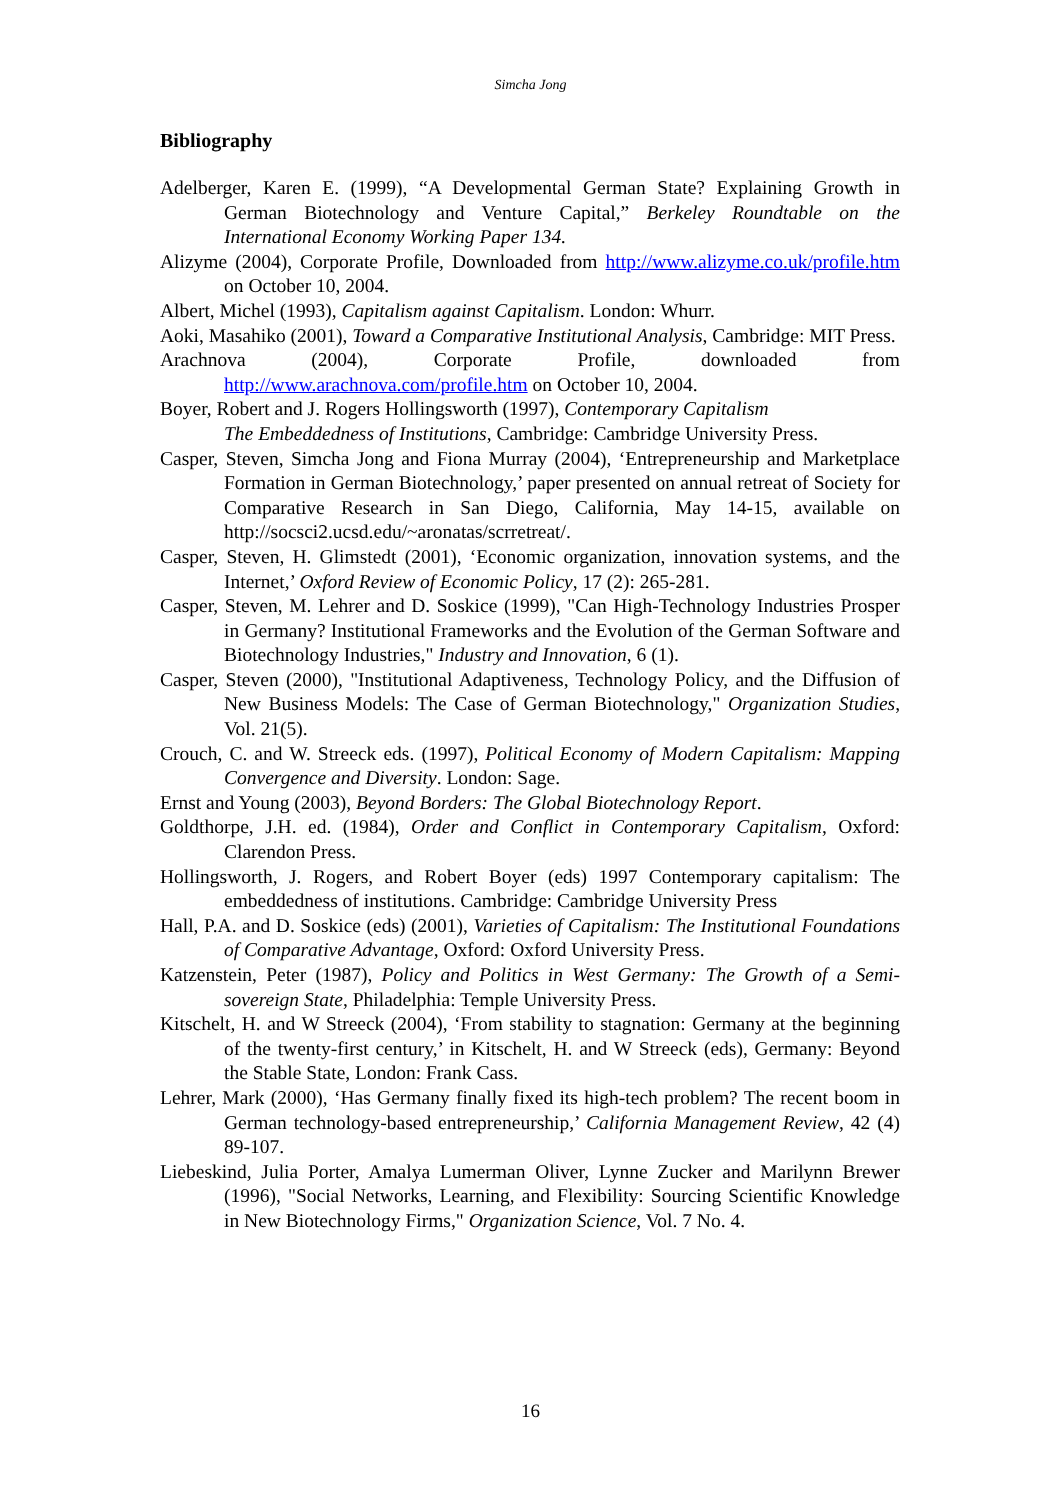Simcha Jong
Bibliography
Adelberger, Karen E. (1999), “A Developmental German State? Explaining Growth in German Biotechnology and Venture Capital,” Berkeley Roundtable on the International Economy Working Paper 134.
Alizyme (2004), Corporate Profile, Downloaded from http://www.alizyme.co.uk/profile.htm on October 10, 2004.
Albert, Michel (1993), Capitalism against Capitalism. London: Whurr.
Aoki, Masahiko (2001), Toward a Comparative Institutional Analysis, Cambridge: MIT Press.
Arachnova (2004), Corporate Profile, downloaded from http://www.arachnova.com/profile.htm on October 10, 2004.
Boyer, Robert and J. Rogers Hollingsworth (1997), Contemporary Capitalism
The Embeddedness of Institutions, Cambridge: Cambridge University Press.
Casper, Steven, Simcha Jong and Fiona Murray (2004), ‘Entrepreneurship and Marketplace Formation in German Biotechnology,’ paper presented on annual retreat of Society for Comparative Research in San Diego, California, May 14-15, available on http://socsci2.ucsd.edu/~aronatas/scrretreat/.
Casper, Steven, H. Glimstedt (2001), ‘Economic organization, innovation systems, and the Internet,’ Oxford Review of Economic Policy, 17 (2): 265-281.
Casper, Steven, M. Lehrer and D. Soskice (1999), "Can High-Technology Industries Prosper in Germany? Institutional Frameworks and the Evolution of the German Software and Biotechnology Industries," Industry and Innovation, 6 (1).
Casper, Steven (2000), "Institutional Adaptiveness, Technology Policy, and the Diffusion of New Business Models: The Case of German Biotechnology," Organization Studies, Vol. 21(5).
Crouch, C. and W. Streeck eds. (1997), Political Economy of Modern Capitalism: Mapping Convergence and Diversity. London: Sage.
Ernst and Young (2003), Beyond Borders: The Global Biotechnology Report.
Goldthorpe, J.H. ed. (1984), Order and Conflict in Contemporary Capitalism, Oxford: Clarendon Press.
Hollingsworth, J. Rogers, and Robert Boyer (eds) 1997 Contemporary capitalism: The embeddedness of institutions. Cambridge: Cambridge University Press
Hall, P.A. and D. Soskice (eds) (2001), Varieties of Capitalism: The Institutional Foundations of Comparative Advantage, Oxford: Oxford University Press.
Katzenstein, Peter (1987), Policy and Politics in West Germany: The Growth of a Semi-sovereign State, Philadelphia: Temple University Press.
Kitschelt, H. and W Streeck (2004), ‘From stability to stagnation: Germany at the beginning of the twenty-first century,’ in Kitschelt, H. and W Streeck (eds), Germany: Beyond the Stable State, London: Frank Cass.
Lehrer, Mark (2000), ‘Has Germany finally fixed its high-tech problem? The recent boom in German technology-based entrepreneurship,’ California Management Review, 42 (4) 89-107.
Liebeskind, Julia Porter, Amalya Lumerman Oliver, Lynne Zucker and Marilynn Brewer (1996), "Social Networks, Learning, and Flexibility: Sourcing Scientific Knowledge in New Biotechnology Firms," Organization Science, Vol. 7 No. 4.
16